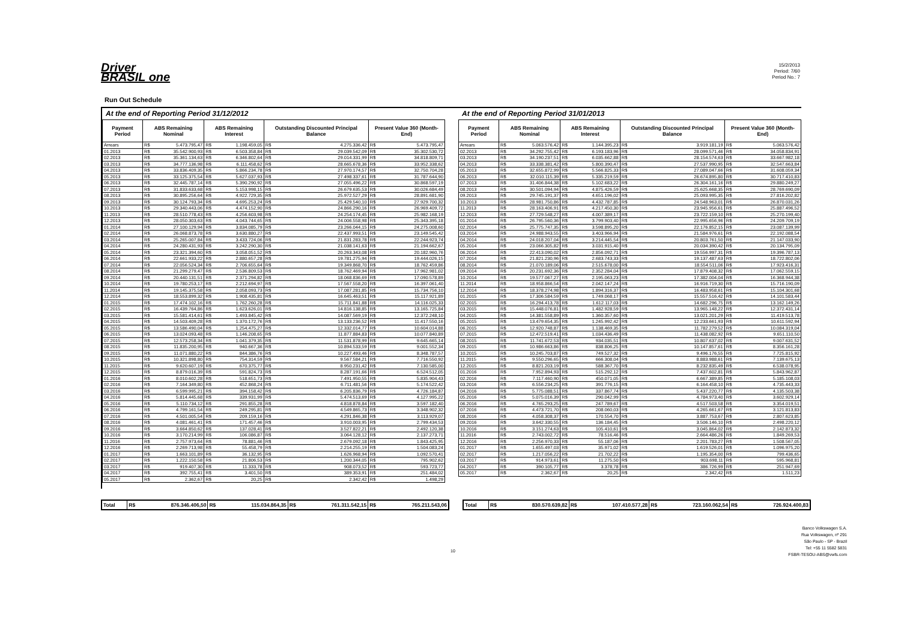Driver
BRASIL one
15/2/2013
Period: 7/60
Period No.: 7
Run Out Schedule
At the end of Reporting Period 31/12/2012
| Payment Period | ABS Remaining Nominal | | ABS Remaining Interest | | Outstanding Discounted Principal Balance | | Present Value 360 (Month-End) | |
| --- | --- | --- | --- | --- | --- | --- | --- | --- |
| Arrears | R$ | 5.473.795,47 | R$ | 1.198.459,05 | R$ | 4.275.336,42 | R$ | 5.473.795,47 |
| 01.2013 | R$ | 35.542.900,93 | R$ | 6.503.358,84 | R$ | 29.039.542,09 | R$ | 35.302.530,72 |
| 02.2013 | R$ | 35.361.134,63 | R$ | 6.346.802,64 | R$ | 29.014.331,99 | R$ | 34.818.809,71 |
| 03.2013 | R$ | 34.777.136,98 | R$ | 6.111.458,62 | R$ | 28.665.678,36 | R$ | 33.952.338,62 |
| 04.2013 | R$ | 33.836.409,35 | R$ | 5.866.234,78 | R$ | 27.970.174,57 | R$ | 32.750.704,28 |
| 05.2013 | R$ | 33.125.375,54 | R$ | 5.627.037,93 | R$ | 27.498.337,61 | R$ | 31.787.644,90 |
| 06.2013 | R$ | 32.445.787,14 | R$ | 5.390.290,92 | R$ | 27.055.496,22 | R$ | 30.868.597,19 |
| 07.2013 | R$ | 31.833.633,68 | R$ | 5.153.998,15 | R$ | 26.679.635,53 | R$ | 30.026.684,49 |
| 08.2013 | R$ | 30.895.256,64 | R$ | 4.922.729,35 | R$ | 25.972.527,29 | R$ | 28.891.681,90 |
| 09.2013 | R$ | 30.124.793,34 | R$ | 4.695.253,24 | R$ | 25.429.540,10 | R$ | 27.929.700,32 |
| 10.2013 | R$ | 29.340.443,06 | R$ | 4.474.152,90 | R$ | 24.866.290,16 | R$ | 26.969.409,72 |
| 11.2013 | R$ | 28.510.778,43 | R$ | 4.256.603,98 | R$ | 24.254.174,45 | R$ | 25.982.168,19 |
| 12.2013 | R$ | 28.050.303,63 | R$ | 4.043.744,65 | R$ | 24.006.558,98 | R$ | 25.343.395,18 |
| 01.2014 | R$ | 27.100.129,94 | R$ | 3.834.085,79 | R$ | 23.266.044,15 | R$ | 24.275.008,60 |
| 02.2014 | R$ | 26.068.873,78 | R$ | 3.630.880,27 | R$ | 22.437.993,51 | R$ | 23.149.545,42 |
| 03.2014 | R$ | 25.265.007,84 | R$ | 3.433.724,06 | R$ | 21.831.283,78 | R$ | 22.244.923,74 |
| 04.2014 | R$ | 24.280.431,93 | R$ | 3.242.290,30 | R$ | 21.038.141,63 | R$ | 21.194.662,67 |
| 05.2014 | R$ | 23.321.394,60 | R$ | 3.058.051,52 | R$ | 20.263.343,08 | R$ | 20.182.960,76 |
| 06.2014 | R$ | 22.661.933,22 | R$ | 2.880.657,28 | R$ | 19.781.275,94 | R$ | 19.444.026,15 |
| 07.2014 | R$ | 22.056.524,34 | R$ | 2.706.655,64 | R$ | 19.349.868,70 | R$ | 18.762.459,86 |
| 08.2014 | R$ | 21.299.279,47 | R$ | 2.536.809,53 | R$ | 18.762.469,94 | R$ | 17.962.981,02 |
| 09.2014 | R$ | 20.440.131,51 | R$ | 2.371.294,82 | R$ | 18.068.836,69 | R$ | 17.090.578,89 |
| 10.2014 | R$ | 19.780.253,17 | R$ | 2.212.694,97 | R$ | 17.567.558,20 | R$ | 16.397.061,40 |
| 11.2014 | R$ | 19.145.375,58 | R$ | 2.058.093,73 | R$ | 17.087.281,85 | R$ | 15.734.756,10 |
| 12.2014 | R$ | 18.553.899,32 | R$ | 1.908.435,81 | R$ | 16.645.463,51 | R$ | 15.117.921,89 |
| 01.2015 | R$ | 17.474.102,16 | R$ | 1.762.260,28 | R$ | 15.711.841,88 | R$ | 14.116.025,33 |
| 02.2015 | R$ | 16.439.764,86 | R$ | 1.623.626,01 | R$ | 14.816.138,85 | R$ | 13.165.725,84 |
| 03.2015 | R$ | 15.581.414,61 | R$ | 1.493.845,42 | R$ | 14.087.569,19 | R$ | 12.372.248,10 |
| 04.2015 | R$ | 14.503.409,28 | R$ | 1.370.172,76 | R$ | 13.133.236,52 | R$ | 11.417.550,16 |
| 05.2015 | R$ | 13.586.490,04 | R$ | 1.254.475,27 | R$ | 12.332.014,77 | R$ | 10.604.014,88 |
| 06.2015 | R$ | 13.024.093,48 | R$ | 1.146.208,65 | R$ | 11.877.884,83 | R$ | 10.077.840,89 |
| 07.2015 | R$ | 12.573.258,34 | R$ | 1.041.379,35 | R$ | 11.531.878,99 | R$ | 9.645.665,14 |
| 08.2015 | R$ | 11.835.200,95 | R$ | 940.667,36 | R$ | 10.894.533,59 | R$ | 9.001.552,34 |
| 09.2015 | R$ | 11.071.880,22 | R$ | 844.386,76 | R$ | 10.227.493,46 | R$ | 8.348.787,57 |
| 10.2015 | R$ | 10.321.898,80 | R$ | 754.314,59 | R$ | 9.567.584,21 | R$ | 7.716.550,92 |
| 11.2015 | R$ | 9.620.607,19 | R$ | 670.375,77 | R$ | 8.950.231,42 | R$ | 7.130.585,00 |
| 12.2015 | R$ | 8.879.016,39 | R$ | 591.824,73 | R$ | 8.287.191,66 | R$ | 6.524.512,05 |
| 01.2016 | R$ | 8.010.602,28 | R$ | 518.651,73 | R$ | 7.491.950,55 | R$ | 5.835.904,43 |
| 02.2016 | R$ | 7.164.349,80 | R$ | 452.868,24 | R$ | 6.711.481,56 | R$ | 5.174.522,42 |
| 03.2016 | R$ | 6.599.995,21 | R$ | 394.158,42 | R$ | 6.205.836,79 | R$ | 4.726.184,87 |
| 04.2016 | R$ | 5.814.445,68 | R$ | 339.931,99 | R$ | 5.474.513,69 | R$ | 4.127.995,22 |
| 05.2016 | R$ | 5.110.734,12 | R$ | 291.855,28 | R$ | 4.818.878,84 | R$ | 3.597.182,40 |
| 06.2016 | R$ | 4.799.161,54 | R$ | 249.295,81 | R$ | 4.549.865,73 | R$ | 3.348.902,32 |
| 07.2016 | R$ | 4.501.005,54 | R$ | 209.159,16 | R$ | 4.291.846,38 | R$ | 3.113.929,07 |
| 08.2016 | R$ | 4.081.461,41 | R$ | 171.457,46 | R$ | 3.910.003,95 | R$ | 2.799.434,53 |
| 09.2016 | R$ | 3.664.850,62 | R$ | 137.028,41 | R$ | 3.527.822,21 | R$ | 2.492.120,38 |
| 10.2016 | R$ | 3.170.214,99 | R$ | 106.086,87 | R$ | 3.064.128,12 | R$ | 2.137.273,71 |
| 11.2016 | R$ | 2.757.973,64 | R$ | 78.881,46 | R$ | 2.679.092,18 | R$ | 1.843.425,95 |
| 12.2016 | R$ | 2.269.713,98 | R$ | 55.458,79 | R$ | 2.214.255,19 | R$ | 1.504.083,24 |
| 01.2017 | R$ | 1.663.101,89 | R$ | 36.132,95 | R$ | 1.626.968,94 | R$ | 1.092.570,41 |
| 02.2017 | R$ | 1.222.150,58 | R$ | 21.806,53 | R$ | 1.200.344,05 | R$ | 795.902,62 |
| 03.2017 | R$ | 919.407,30 | R$ | 11.333,78 | R$ | 908.073,52 | R$ | 593.723,77 |
| 04.2017 | R$ | 392.755,41 | R$ | 3.401,50 | R$ | 389.353,91 | R$ | 251.484,02 |
| 05.2017 | R$ | 2.362,67 | R$ | 20,25 | R$ | 2.342,42 | R$ | 1.498,29 |
At the end of Reporting Period 31/01/2013
| Payment Period | ABS Remaining Nominal | | ABS Remaining Interest | | Outstanding Discounted Principal Balance | | Present Value 360 (Month-End) | |
| --- | --- | --- | --- | --- | --- | --- | --- | --- |
| Arrears | R$ | 5.063.576,42 | R$ | 1.144.395,23 | R$ | 3.919.181,19 | R$ | 5.063.576,42 |
| 02.2013 | R$ | 34.292.755,42 | R$ | 6.193.183,96 | R$ | 28.099.571,46 | R$ | 34.058.834,91 |
| 03.2013 | R$ | 34.190.237,51 | R$ | 6.035.662,88 | R$ | 28.154.574,63 | R$ | 33.667.982,18 |
| 04.2013 | R$ | 33.338.381,42 | R$ | 5.800.390,47 | R$ | 27.537.990,95 | R$ | 32.547.663,84 |
| 05.2013 | R$ | 32.655.872,99 | R$ | 5.566.825,33 | R$ | 27.089.047,66 | R$ | 31.608.059,34 |
| 06.2013 | R$ | 32.010.115,39 | R$ | 5.335.219,59 | R$ | 26.674.895,80 | R$ | 30.717.410,83 |
| 07.2013 | R$ | 31.406.844,38 | R$ | 5.102.683,22 | R$ | 26.304.161,16 | R$ | 29.880.249,27 |
| 08.2013 | R$ | 30.501.094,94 | R$ | 4.875.426,59 | R$ | 25.625.668,35 | R$ | 28.769.690,09 |
| 09.2013 | R$ | 29.745.191,37 | R$ | 4.651.196,02 | R$ | 25.093.995,35 | R$ | 27.816.202,82 |
| 10.2013 | R$ | 28.981.750,86 | R$ | 4.432.787,85 | R$ | 24.548.963,01 | R$ | 26.870.031,26 |
| 11.2013 | R$ | 28.163.406,91 | R$ | 4.217.450,30 | R$ | 23.945.956,61 | R$ | 25.887.496,52 |
| 12.2013 | R$ | 27.729.548,27 | R$ | 4.007.389,17 | R$ | 23.722.159,10 | R$ | 25.270.199,40 |
| 01.2014 | R$ | 26.795.560,36 | R$ | 3.799.903,40 | R$ | 22.995.656,96 | R$ | 24.209.709,19 |
| 02.2014 | R$ | 25.775.747,35 | R$ | 3.598.895,20 | R$ | 22.176.852,15 | R$ | 23.087.139,99 |
| 03.2014 | R$ | 24.988.943,55 | R$ | 3.403.966,94 | R$ | 21.584.976,61 | R$ | 22.192.088,54 |
| 04.2014 | R$ | 24.018.207,04 | R$ | 3.214.445,54 | R$ | 20.803.761,50 | R$ | 21.147.033,90 |
| 05.2014 | R$ | 23.066.305,82 | R$ | 3.031.915,40 | R$ | 20.034.390,42 | R$ | 20.134.795,09 |
| 06.2014 | R$ | 22.413.090,02 | R$ | 2.856.092,71 | R$ | 19.556.997,31 | R$ | 19.396.787,13 |
| 07.2014 | R$ | 21.821.230,96 | R$ | 2.683.743,33 | R$ | 19.137.487,63 | R$ | 18.722.802,06 |
| 08.2014 | R$ | 21.070.189,06 | R$ | 2.515.678,00 | R$ | 18.554.511,06 | R$ | 17.923.416,31 |
| 09.2014 | R$ | 20.231.692,36 | R$ | 2.352.284,04 | R$ | 17.879.408,32 | R$ | 17.062.559,15 |
| 10.2014 | R$ | 19.577.067,27 | R$ | 2.195.063,23 | R$ | 17.382.004,04 | R$ | 16.368.944,38 |
| 11.2014 | R$ | 18.958.866,54 | R$ | 2.042.147,24 | R$ | 16.916.719,30 | R$ | 15.716.190,09 |
| 12.2014 | R$ | 18.378.274,98 | R$ | 1.894.316,37 | R$ | 16.483.958,61 | R$ | 15.104.301,68 |
| 01.2015 | R$ | 17.306.584,59 | R$ | 1.749.068,17 | R$ | 15.557.516,42 | R$ | 14.101.583,44 |
| 02.2015 | R$ | 16.294.413,78 | R$ | 1.612.117,03 | R$ | 14.682.296,75 | R$ | 13.162.149,26 |
| 03.2015 | R$ | 15.448.076,81 | R$ | 1.482.928,59 | R$ | 13.965.148,22 | R$ | 12.372.431,14 |
| 04.2015 | R$ | 14.381.558,89 | R$ | 1.360.357,60 | R$ | 13.021.201,29 | R$ | 11.419.513,78 |
| 05.2015 | R$ | 13.479.654,35 | R$ | 1.245.992,42 | R$ | 12.233.661,93 | R$ | 10.611.592,94 |
| 06.2015 | R$ | 12.920.748,87 | R$ | 1.138.469,35 | R$ | 11.782.279,52 | R$ | 10.084.319,04 |
| 07.2015 | R$ | 12.472.519,41 | R$ | 1.034.436,49 | R$ | 11.438.082,92 | R$ | 9.651.110,50 |
| 08.2015 | R$ | 11.741.672,53 | R$ | 934.035,51 | R$ | 10.807.637,02 | R$ | 9.007.631,52 |
| 09.2015 | R$ | 10.986.663,86 | R$ | 838.806,25 | R$ | 10.147.857,61 | R$ | 8.356.161,28 |
| 10.2015 | R$ | 10.245.703,87 | R$ | 749.527,32 | R$ | 9.496.176,55 | R$ | 7.725.815,92 |
| 11.2015 | R$ | 9.550.296,65 | R$ | 666.308,04 | R$ | 8.883.988,61 | R$ | 7.139.675,13 |
| 12.2015 | R$ | 8.821.203,19 | R$ | 588.367,70 | R$ | 8.232.835,49 | R$ | 6.538.078,95 |
| 01.2016 | R$ | 7.952.894,93 | R$ | 515.292,12 | R$ | 7.437.602,81 | R$ | 5.843.962,87 |
| 02.2016 | R$ | 7.117.460,90 | R$ | 450.071,05 | R$ | 6.667.389,85 | R$ | 5.185.108,03 |
| 03.2016 | R$ | 6.556.234,25 | R$ | 391.776,15 | R$ | 6.164.458,10 | R$ | 4.735.443,33 |
| 04.2016 | R$ | 5.775.088,51 | R$ | 337.867,74 | R$ | 5.437.220,77 | R$ | 4.135.503,38 |
| 05.2016 | R$ | 5.075.016,39 | R$ | 290.042,99 | R$ | 4.784.973,40 | R$ | 3.602.929,14 |
| 06.2016 | R$ | 4.765.293,25 | R$ | 247.789,67 | R$ | 4.517.503,58 | R$ | 3.354.019,51 |
| 07.2016 | R$ | 4.473.721,70 | R$ | 208.060,03 | R$ | 4.265.661,67 | R$ | 3.121.813,83 |
| 08.2016 | R$ | 4.058.308,37 | R$ | 170.554,70 | R$ | 3.887.753,67 | R$ | 2.807.623,85 |
| 09.2016 | R$ | 3.642.330,55 | R$ | 136.184,45 | R$ | 3.506.146,10 | R$ | 2.498.220,12 |
| 10.2016 | R$ | 3.151.274,63 | R$ | 105.410,61 | R$ | 3.045.864,02 | R$ | 2.142.873,32 |
| 11.2016 | R$ | 2.743.002,72 | R$ | 78.516,46 | R$ | 2.664.486,26 | R$ | 1.849.269,53 |
| 12.2016 | R$ | 2.256.970,33 | R$ | 55.187,06 | R$ | 2.201.783,27 | R$ | 1.508.567,05 |
| 01.2017 | R$ | 1.655.497,03 | R$ | 35.971,02 | R$ | 1.619.526,01 | R$ | 1.096.975,20 |
| 02.2017 | R$ | 1.217.056,22 | R$ | 21.702,22 | R$ | 1.195.354,00 | R$ | 799.436,65 |
| 03.2017 | R$ | 914.973,61 | R$ | 11.275,50 | R$ | 903.698,11 | R$ | 595.968,81 |
| 04.2017 | R$ | 390.105,77 | R$ | 3.378,78 | R$ | 386.726,99 | R$ | 251.947,69 |
| 05.2017 | R$ | 2.362,67 | R$ | 20,25 | R$ | 2.342,42 | R$ | 1.511,23 |
| Total | R$ | 876.346.406,50 | R$ | 115.034.864,35 | R$ | 761.311.542,15 | R$ | 765.211.543,06 |
| Total | R$ | 830.570.639,82 | R$ | 107.410.577,28 | R$ | 723.160.062,54 | R$ | 726.924.400,83 |
10
Banco Volkswagen S.A.
Rua Volkswagen, nº 291
São Paulo - SP - Brazil
Tel: +55 11 5582 5831
FSBR-TESOU-ABS@vwfs.com